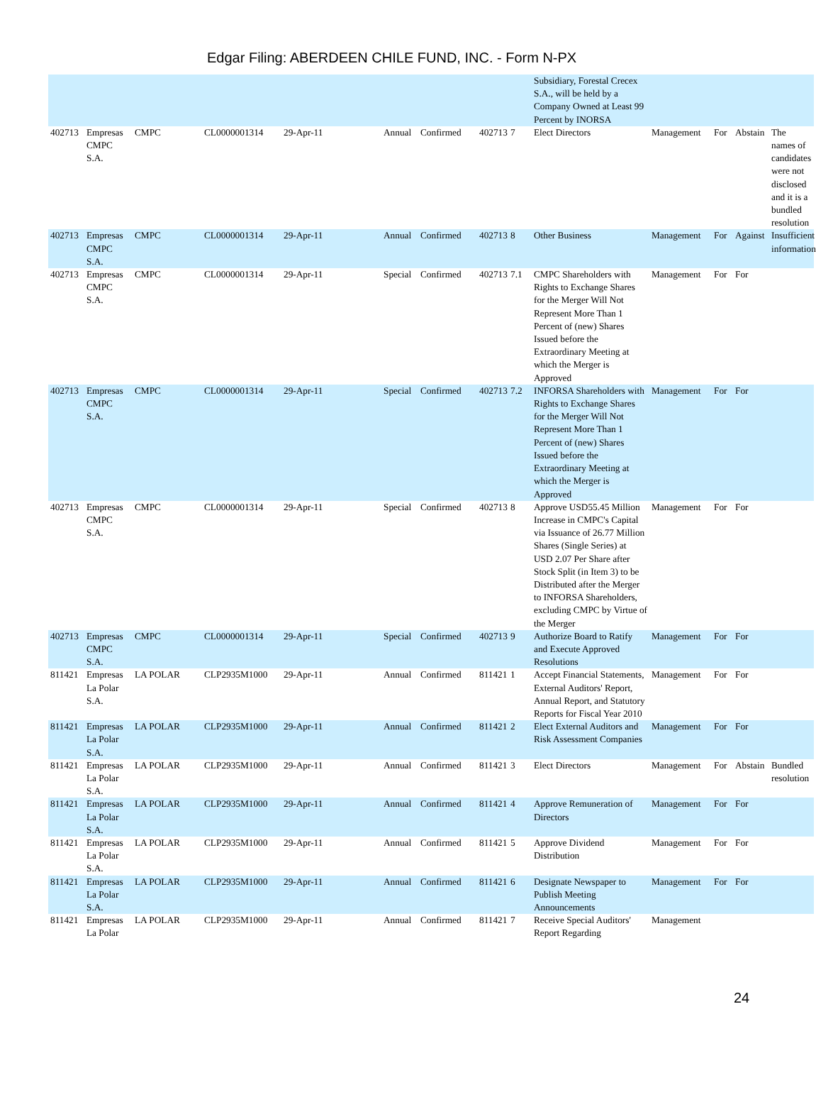Edgar Filing: ABERDEEN CHILE FUND, INC. - Form N-PX
| | | | | | | | | | Subsidiary, Forestal Crecex S.A., will be held by a Company Owned at Least 99 Percent by INORSA | | | | |
| 402713 | Empresas CMPC S.A. | CMPC | CL0000001314 | 29-Apr-11 | Annual | Confirmed | 402713 | 7 | Elect Directors | Management | For | Abstain | The names of candidates were not disclosed and it is a bundled resolution |
| 402713 | Empresas CMPC S.A. | CMPC | CL0000001314 | 29-Apr-11 | Annual | Confirmed | 402713 | 8 | Other Business | Management | For | Against | Insufficient information |
| 402713 | Empresas CMPC S.A. | CMPC | CL0000001314 | 29-Apr-11 | Special | Confirmed | 402713 | 7.1 | CMPC Shareholders with Rights to Exchange Shares for the Merger Will Not Represent More Than 1 Percent of (new) Shares Issued before the Extraordinary Meeting at which the Merger is Approved | Management | For | For | |
| 402713 | Empresas CMPC S.A. | CMPC | CL0000001314 | 29-Apr-11 | Special | Confirmed | 402713 | 7.2 | INFORSA Shareholders with Rights to Exchange Shares for the Merger Will Not Represent More Than 1 Percent of (new) Shares Issued before the Extraordinary Meeting at which the Merger is Approved | Management | For | For | |
| 402713 | Empresas CMPC S.A. | CMPC | CL0000001314 | 29-Apr-11 | Special | Confirmed | 402713 | 8 | Approve USD55.45 Million Increase in CMPC's Capital via Issuance of 26.77 Million Shares (Single Series) at USD 2.07 Per Share after Stock Split (in Item 3) to be Distributed after the Merger to INFORSA Shareholders, excluding CMPC by Virtue of the Merger | Management | For | For | |
| 402713 | Empresas CMPC S.A. | CMPC | CL0000001314 | 29-Apr-11 | Special | Confirmed | 402713 | 9 | Authorize Board to Ratify and Execute Approved Resolutions | Management | For | For | |
| 811421 | Empresas La Polar S.A. | LA POLAR | CLP2935M1000 | 29-Apr-11 | Annual | Confirmed | 811421 | 1 | Accept Financial Statements, External Auditors' Report, Annual Report, and Statutory Reports for Fiscal Year 2010 | Management | For | For | |
| 811421 | Empresas La Polar S.A. | LA POLAR | CLP2935M1000 | 29-Apr-11 | Annual | Confirmed | 811421 | 2 | Elect External Auditors and Risk Assessment Companies | Management | For | For | |
| 811421 | Empresas La Polar S.A. | LA POLAR | CLP2935M1000 | 29-Apr-11 | Annual | Confirmed | 811421 | 3 | Elect Directors | Management | For | Abstain | Bundled resolution |
| 811421 | Empresas La Polar S.A. | LA POLAR | CLP2935M1000 | 29-Apr-11 | Annual | Confirmed | 811421 | 4 | Approve Remuneration of Directors | Management | For | For | |
| 811421 | Empresas La Polar S.A. | LA POLAR | CLP2935M1000 | 29-Apr-11 | Annual | Confirmed | 811421 | 5 | Approve Dividend Distribution | Management | For | For | |
| 811421 | Empresas La Polar S.A. | LA POLAR | CLP2935M1000 | 29-Apr-11 | Annual | Confirmed | 811421 | 6 | Designate Newspaper to Publish Meeting Announcements | Management | For | For | |
| 811421 | Empresas La Polar | LA POLAR | CLP2935M1000 | 29-Apr-11 | Annual | Confirmed | 811421 | 7 | Receive Special Auditors' Report Regarding | Management | | | |
24